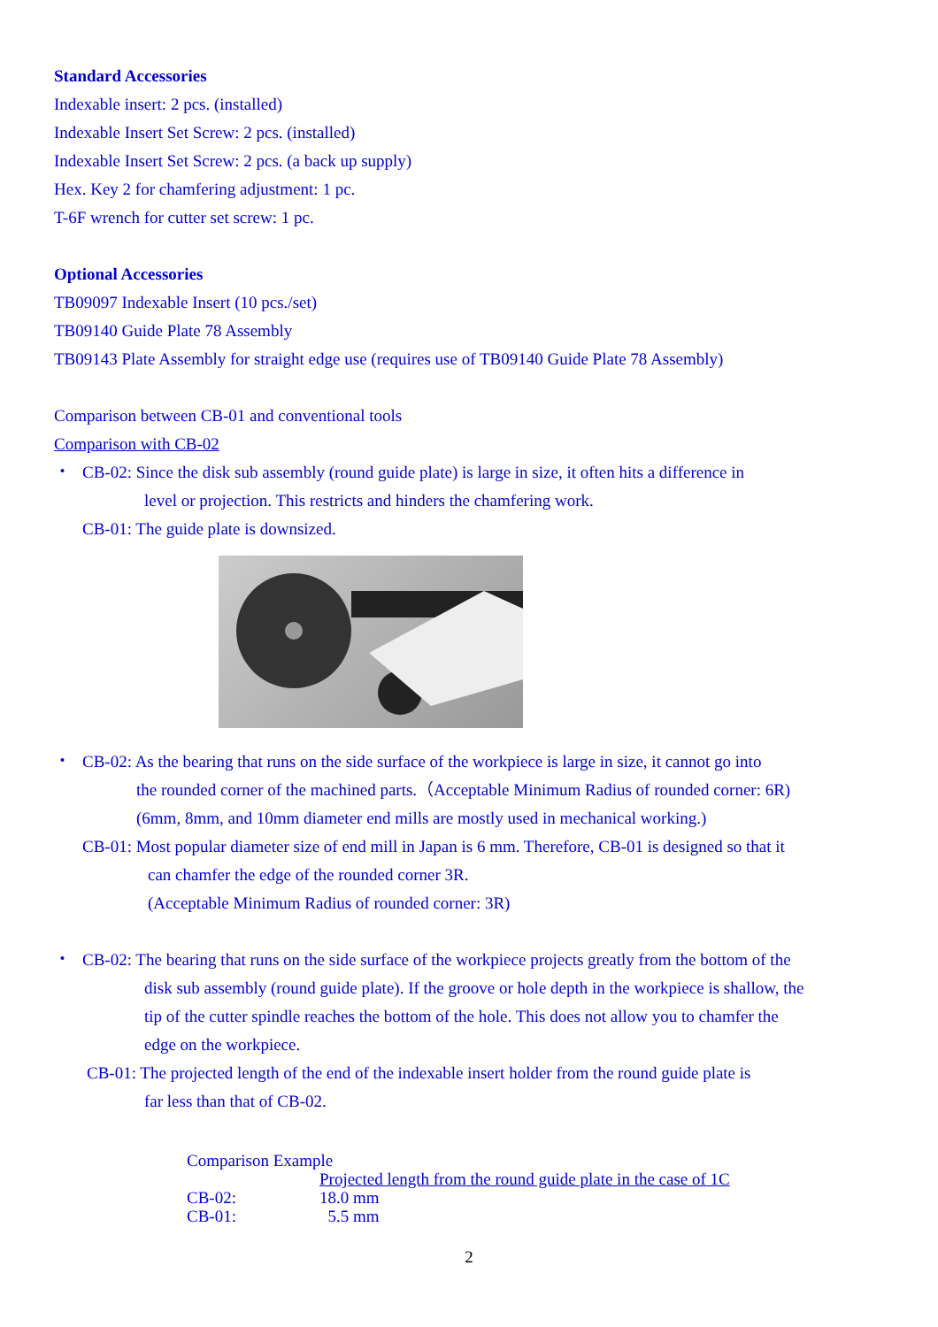Standard Accessories
Indexable insert: 2 pcs. (installed)
Indexable Insert Set Screw: 2 pcs. (installed)
Indexable Insert Set Screw: 2 pcs. (a back up supply)
Hex. Key 2 for chamfering adjustment: 1 pc.
T-6F wrench for cutter set screw: 1 pc.
Optional Accessories
TB09097 Indexable Insert (10 pcs./set)
TB09140 Guide Plate 78 Assembly
TB09143 Plate Assembly for straight edge use (requires use of TB09140 Guide Plate 78 Assembly)
Comparison between CB-01 and conventional tools
Comparison with CB-02
・
CB-02: Since the disk sub assembly (round guide plate) is large in size, it often hits a difference in
level or projection. This restricts and hinders the chamfering work.
CB-01: The guide plate is downsized.
・
CB-02: As the bearing that runs on the side surface of the workpiece is large in size, it cannot go into
the rounded corner of the machined parts.（Acceptable Minimum Radius of rounded corner: 6R)
(6mm, 8mm, and 10mm diameter end mills are mostly used in mechanical working.)
CB-01: Most popular diameter size of end mill in Japan is 6 mm. Therefore, CB-01 is designed so that it
can chamfer the edge of the rounded corner 3R.
(Acceptable Minimum Radius of rounded corner: 3R)
・
CB-02: The bearing that runs on the side surface of the workpiece projects greatly from the bottom of the
disk sub assembly (round guide plate). If the groove or hole depth in the workpiece is shallow, the
tip of the cutter spindle reaches the bottom of the hole. This does not allow you to chamfer the
edge on the workpiece.
CB-01: The projected length of the end of the indexable insert holder from the round guide plate is
far less than that of CB-02.
| Comparison Example | |
| | Projected length from the round guide plate in the case of 1C |
| CB-02: | 18.0 mm |
| CB-01: | 5.5 mm |
2